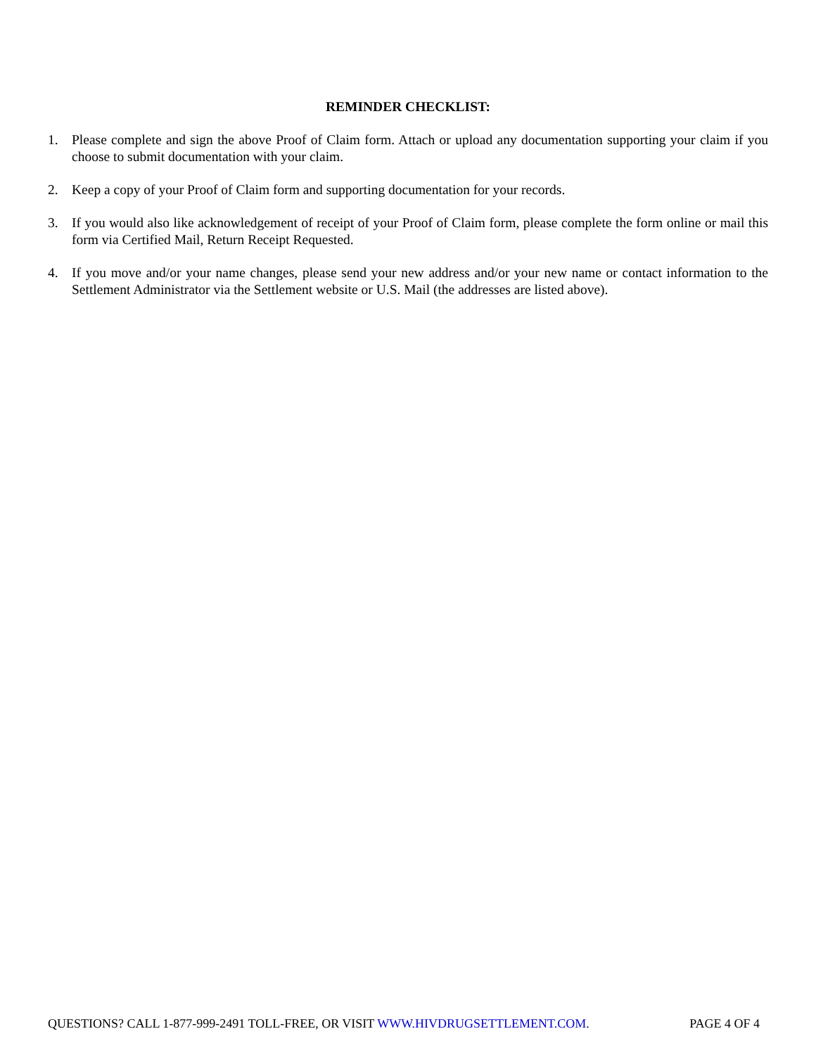REMINDER CHECKLIST:
1. Please complete and sign the above Proof of Claim form. Attach or upload any documentation supporting your claim if you choose to submit documentation with your claim.
2. Keep a copy of your Proof of Claim form and supporting documentation for your records.
3. If you would also like acknowledgement of receipt of your Proof of Claim form, please complete the form online or mail this form via Certified Mail, Return Receipt Requested.
4. If you move and/or your name changes, please send your new address and/or your new name or contact information to the Settlement Administrator via the Settlement website or U.S. Mail (the addresses are listed above).
QUESTIONS? CALL 1-877-999-2491 TOLL-FREE, OR VISIT WWW.HIVDRUGSETTLEMENT.COM. PAGE 4 OF 4